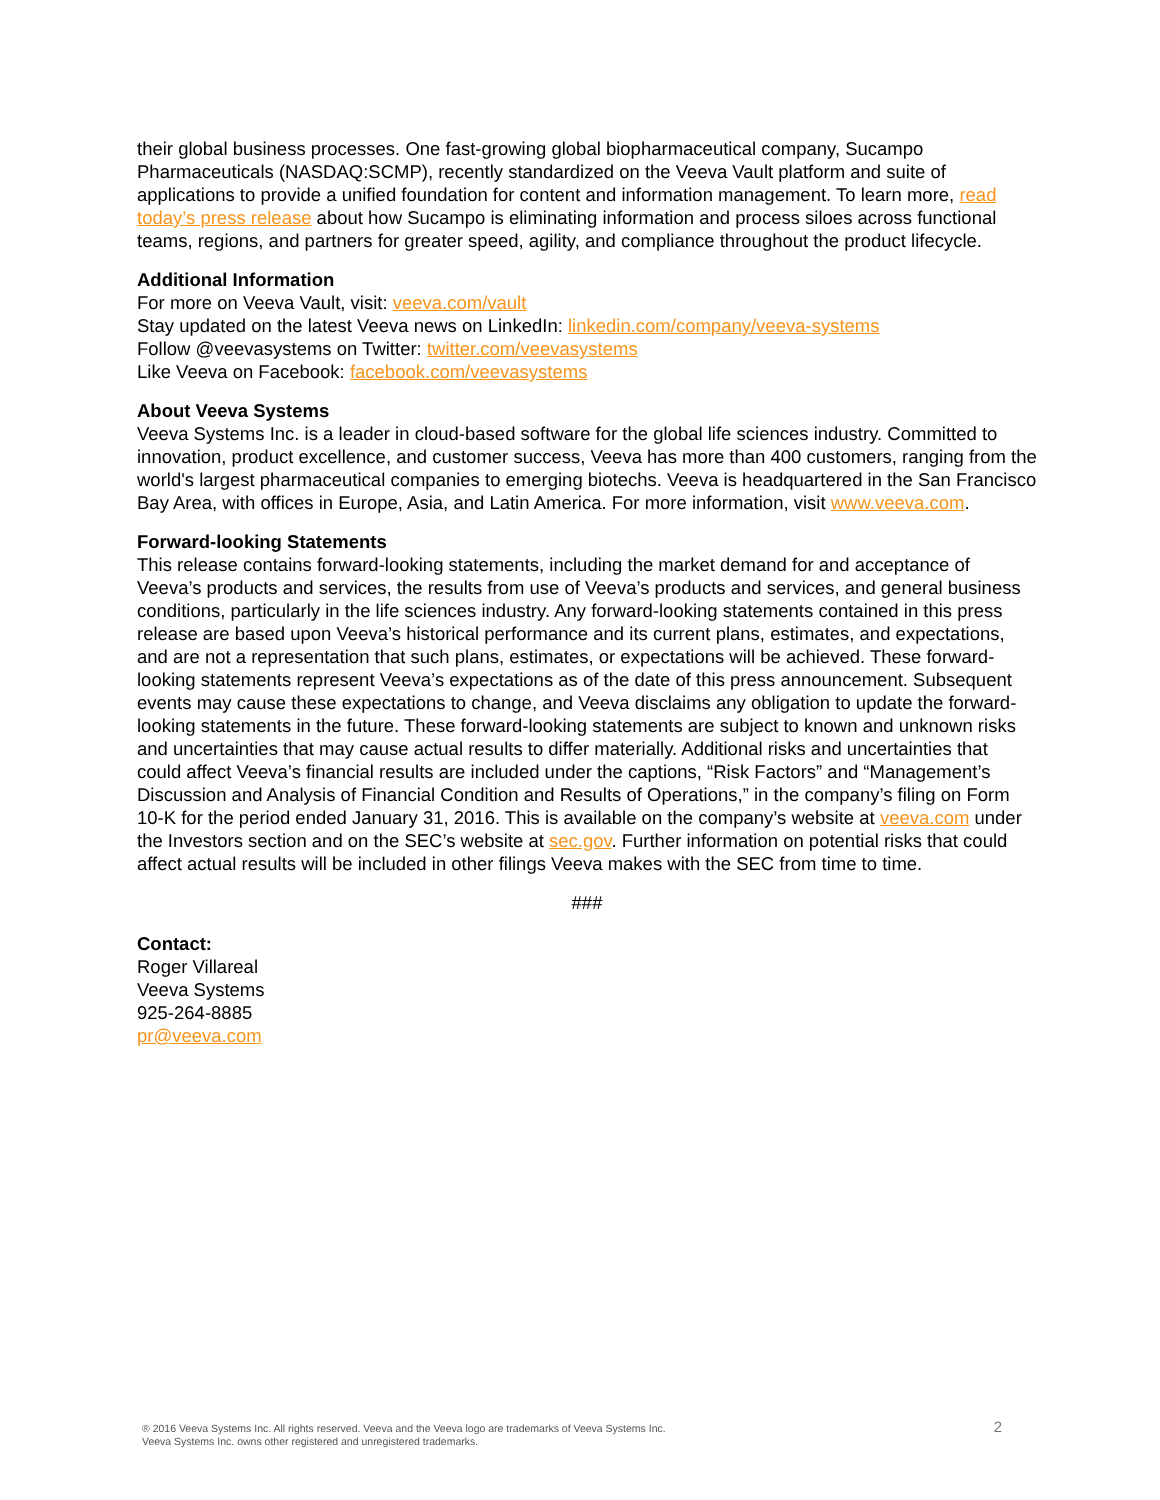their global business processes. One fast-growing global biopharmaceutical company, Sucampo Pharmaceuticals (NASDAQ:SCMP), recently standardized on the Veeva Vault platform and suite of applications to provide a unified foundation for content and information management. To learn more, read today’s press release about how Sucampo is eliminating information and process siloes across functional teams, regions, and partners for greater speed, agility, and compliance throughout the product lifecycle.
Additional Information
For more on Veeva Vault, visit: veeva.com/vault
Stay updated on the latest Veeva news on LinkedIn: linkedin.com/company/veeva-systems
Follow @veevasystems on Twitter: twitter.com/veevasystems
Like Veeva on Facebook: facebook.com/veevasystems
About Veeva Systems
Veeva Systems Inc. is a leader in cloud-based software for the global life sciences industry. Committed to innovation, product excellence, and customer success, Veeva has more than 400 customers, ranging from the world's largest pharmaceutical companies to emerging biotechs. Veeva is headquartered in the San Francisco Bay Area, with offices in Europe, Asia, and Latin America. For more information, visit www.veeva.com.
Forward-looking Statements
This release contains forward-looking statements, including the market demand for and acceptance of Veeva’s products and services, the results from use of Veeva’s products and services, and general business conditions, particularly in the life sciences industry. Any forward-looking statements contained in this press release are based upon Veeva’s historical performance and its current plans, estimates, and expectations, and are not a representation that such plans, estimates, or expectations will be achieved. These forward-looking statements represent Veeva’s expectations as of the date of this press announcement. Subsequent events may cause these expectations to change, and Veeva disclaims any obligation to update the forward-looking statements in the future. These forward-looking statements are subject to known and unknown risks and uncertainties that may cause actual results to differ materially. Additional risks and uncertainties that could affect Veeva’s financial results are included under the captions, “Risk Factors” and “Management’s Discussion and Analysis of Financial Condition and Results of Operations,” in the company’s filing on Form 10-K for the period ended January 31, 2016. This is available on the company’s website at veeva.com under the Investors section and on the SEC’s website at sec.gov. Further information on potential risks that could affect actual results will be included in other filings Veeva makes with the SEC from time to time.
###
Contact:
Roger Villareal
Veeva Systems
925-264-8885
pr@veeva.com
® 2016 Veeva Systems Inc. All rights reserved. Veeva and the Veeva logo are trademarks of Veeva Systems Inc.
Veeva Systems Inc. owns other registered and unregistered trademarks.
2